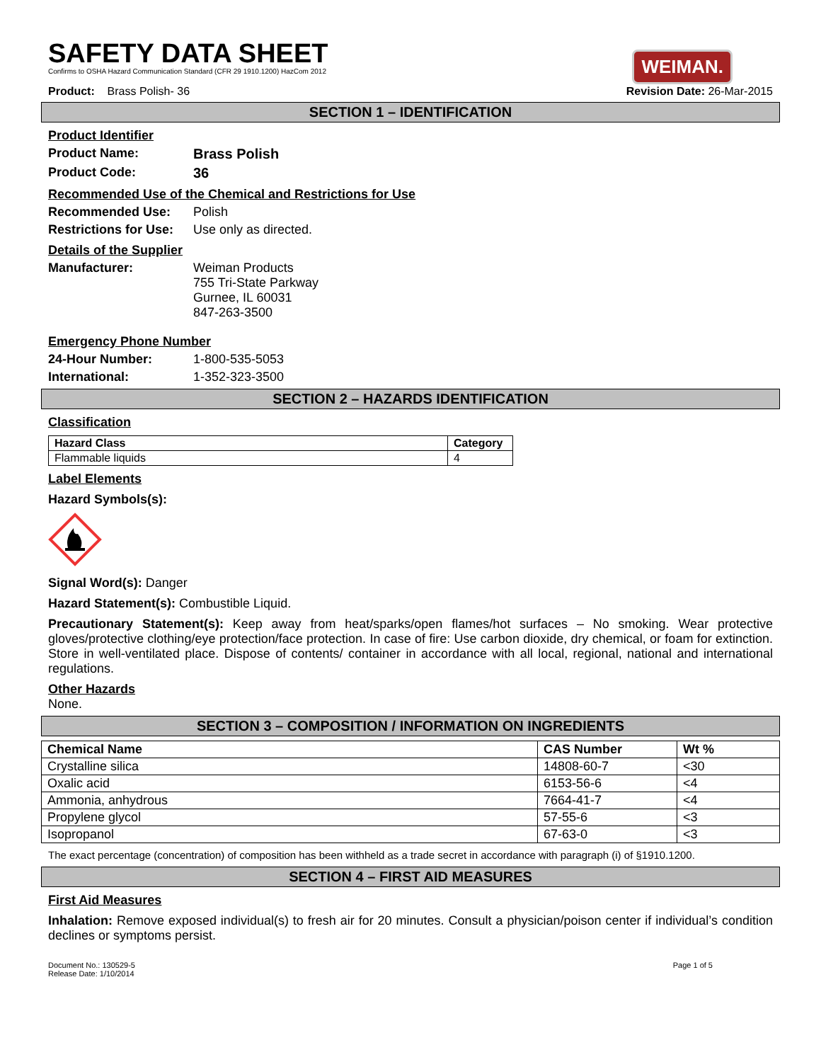SAFETY DATA SHEET
Confirms to OSHA Hazard Communication Standard (CFR 29 1910.1200) HazCom 2012
WEIMAN.
Product: Brass Polish- 36 Revision Date: 26-Mar-2015
SECTION 1 – IDENTIFICATION
Product Identifier
Product Name: Brass Polish
Product Code: 36
Recommended Use of the Chemical and Restrictions for Use
Recommended Use: Polish
Restrictions for Use: Use only as directed.
Details of the Supplier
Manufacturer: Weiman Products
755 Tri-State Parkway
Gurnee, IL 60031
847-263-3500
Emergency Phone Number
24-Hour Number: 1-800-535-5053
International: 1-352-323-3500
SECTION 2 – HAZARDS IDENTIFICATION
Classification
| Hazard Class | Category |
| --- | --- |
| Flammable liquids | 4 |
Label Elements
Hazard Symbols(s):
Signal Word(s): Danger
Hazard Statement(s): Combustible Liquid.
Precautionary Statement(s): Keep away from heat/sparks/open flames/hot surfaces – No smoking. Wear protective gloves/protective clothing/eye protection/face protection. In case of fire: Use carbon dioxide, dry chemical, or foam for extinction. Store in well-ventilated place. Dispose of contents/ container in accordance with all local, regional, national and international regulations.
Other Hazards
None.
SECTION 3 – COMPOSITION / INFORMATION ON INGREDIENTS
| Chemical Name | CAS Number | Wt % |
| --- | --- | --- |
| Crystalline silica | 14808-60-7 | <30 |
| Oxalic acid | 6153-56-6 | <4 |
| Ammonia, anhydrous | 7664-41-7 | <4 |
| Propylene glycol | 57-55-6 | <3 |
| Isopropanol | 67-63-0 | <3 |
The exact percentage (concentration) of composition has been withheld as a trade secret in accordance with paragraph (i) of §1910.1200.
SECTION 4 – FIRST AID MEASURES
First Aid Measures
Inhalation: Remove exposed individual(s) to fresh air for 20 minutes. Consult a physician/poison center if individual’s condition declines or symptoms persist.
Document No.: 130529-5
Release Date: 1/10/2014 Page 1 of 5